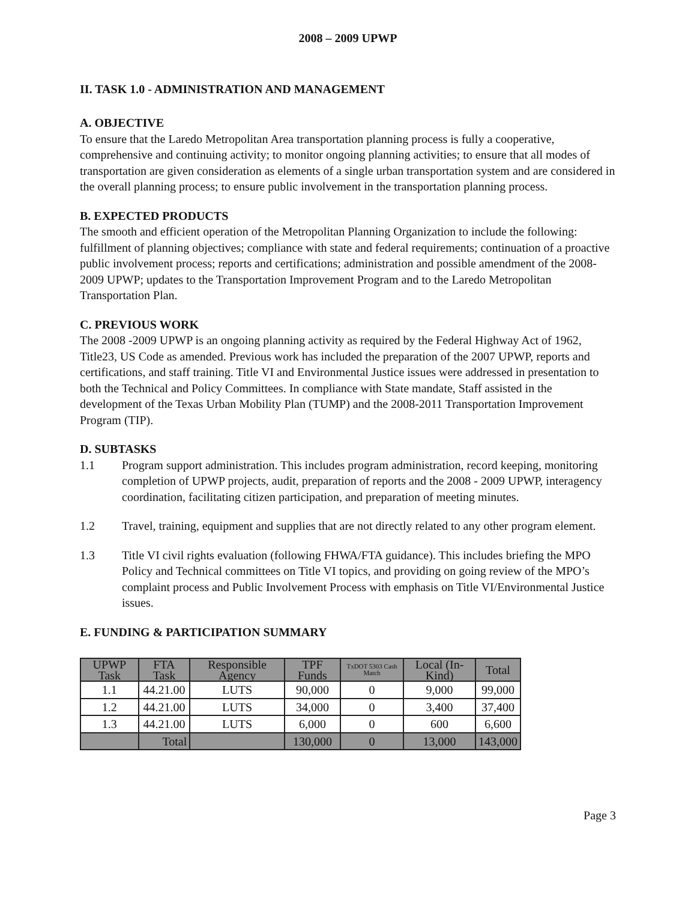2008 – 2009 UPWP
II. TASK 1.0 - ADMINISTRATION AND MANAGEMENT
A. OBJECTIVE
To ensure that the Laredo Metropolitan Area transportation planning process is fully a cooperative, comprehensive and continuing activity; to monitor ongoing planning activities; to ensure that all modes of transportation are given consideration as elements of a single urban transportation system and are considered in the overall planning process; to ensure public involvement in the transportation planning process.
B. EXPECTED PRODUCTS
The smooth and efficient operation of the Metropolitan Planning Organization to include the following: fulfillment of planning objectives; compliance with state and federal requirements; continuation of a proactive public involvement process; reports and certifications; administration and possible amendment of the 2008-2009 UPWP; updates to the Transportation Improvement Program and to the Laredo Metropolitan Transportation Plan.
C. PREVIOUS WORK
The 2008 -2009 UPWP is an ongoing planning activity as required by the Federal Highway Act of 1962, Title23, US Code as amended. Previous work has included the preparation of the 2007 UPWP, reports and certifications, and staff training. Title VI and Environmental Justice issues were addressed in presentation to both the Technical and Policy Committees. In compliance with State mandate, Staff assisted in the development of the Texas Urban Mobility Plan (TUMP) and the 2008-2011 Transportation Improvement Program (TIP).
D. SUBTASKS
1.1 Program support administration. This includes program administration, record keeping, monitoring completion of UPWP projects, audit, preparation of reports and the 2008 - 2009 UPWP, interagency coordination, facilitating citizen participation, and preparation of meeting minutes.
1.2 Travel, training, equipment and supplies that are not directly related to any other program element.
1.3 Title VI civil rights evaluation (following FHWA/FTA guidance). This includes briefing the MPO Policy and Technical committees on Title VI topics, and providing on going review of the MPO’s complaint process and Public Involvement Process with emphasis on Title VI/Environmental Justice issues.
E. FUNDING & PARTICIPATION SUMMARY
| UPWP Task | FTA Task | Responsible Agency | TPF Funds | TxDOT 5303 Cash Match | Local (In-Kind) | Total |
| --- | --- | --- | --- | --- | --- | --- |
| 1.1 | 44.21.00 | LUTS | 90,000 | 0 | 9,000 | 99,000 |
| 1.2 | 44.21.00 | LUTS | 34,000 | 0 | 3,400 | 37,400 |
| 1.3 | 44.21.00 | LUTS | 6,000 | 0 | 600 | 6,600 |
| | Total | | 130,000 | 0 | 13,000 | 143,000 |
Page 3